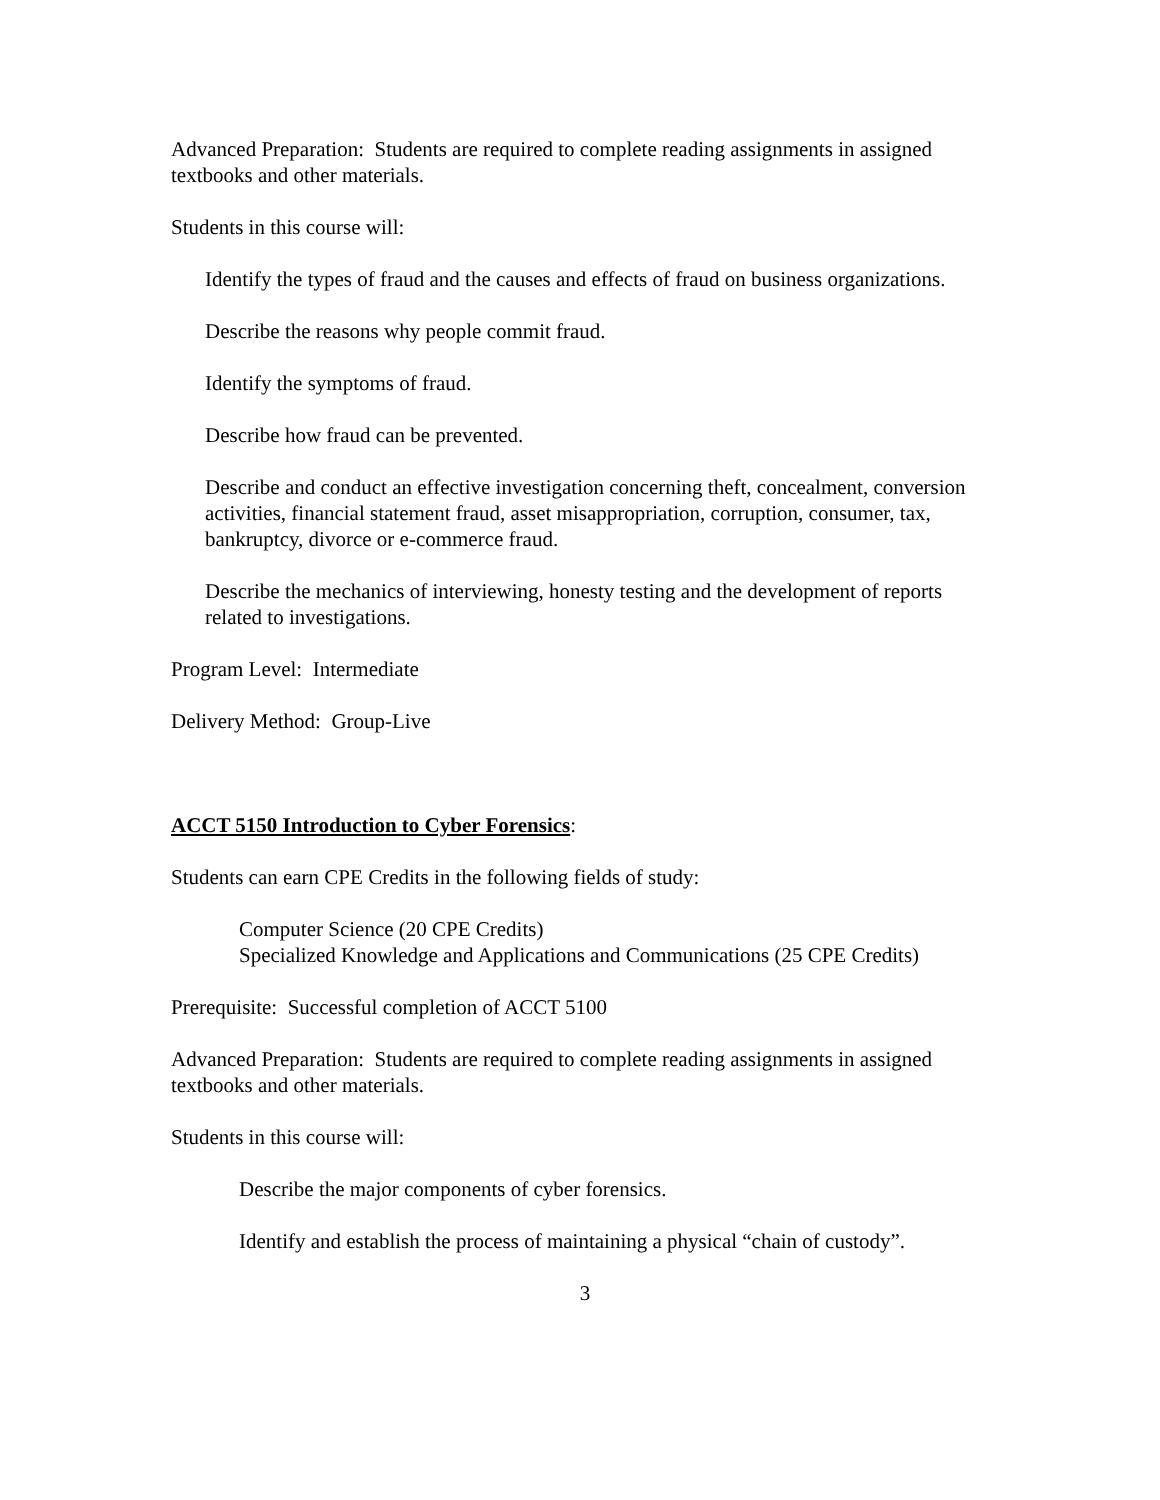Advanced Preparation: Students are required to complete reading assignments in assigned textbooks and other materials.
Students in this course will:
Identify the types of fraud and the causes and effects of fraud on business organizations.
Describe the reasons why people commit fraud.
Identify the symptoms of fraud.
Describe how fraud can be prevented.
Describe and conduct an effective investigation concerning theft, concealment, conversion activities, financial statement fraud, asset misappropriation, corruption, consumer, tax, bankruptcy, divorce or e-commerce fraud.
Describe the mechanics of interviewing, honesty testing and the development of reports related to investigations.
Program Level: Intermediate
Delivery Method: Group-Live
ACCT 5150 Introduction to Cyber Forensics:
Students can earn CPE Credits in the following fields of study:
Computer Science (20 CPE Credits)
Specialized Knowledge and Applications and Communications (25 CPE Credits)
Prerequisite: Successful completion of ACCT 5100
Advanced Preparation: Students are required to complete reading assignments in assigned textbooks and other materials.
Students in this course will:
Describe the major components of cyber forensics.
Identify and establish the process of maintaining a physical “chain of custody”.
3